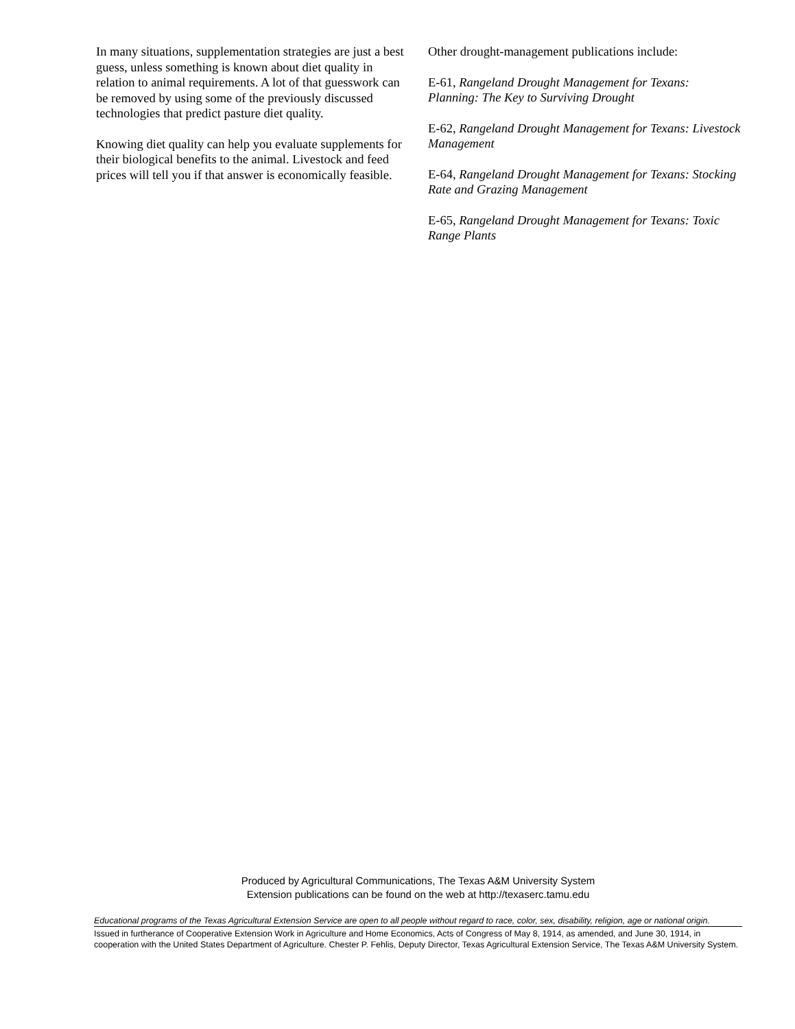In many situations, supplementation strategies are just a best guess, unless something is known about diet quality in relation to animal requirements. A lot of that guesswork can be removed by using some of the previously discussed technologies that predict pasture diet quality.
Knowing diet quality can help you evaluate supplements for their biological benefits to the animal. Livestock and feed prices will tell you if that answer is economically feasible.
Other drought-management publications include:
E-61, Rangeland Drought Management for Texans: Planning: The Key to Surviving Drought
E-62, Rangeland Drought Management for Texans: Livestock Management
E-64, Rangeland Drought Management for Texans: Stocking Rate and Grazing Management
E-65, Rangeland Drought Management for Texans: Toxic Range Plants
Produced by Agricultural Communications, The Texas A&M University System
Extension publications can be found on the web at http://texaserc.tamu.edu
Educational programs of the Texas Agricultural Extension Service are open to all people without regard to race, color, sex, disability, religion, age or national origin.
Issued in furtherance of Cooperative Extension Work in Agriculture and Home Economics, Acts of Congress of May 8, 1914, as amended, and June 30, 1914, in cooperation with the United States Department of Agriculture. Chester P. Fehlis, Deputy Director, Texas Agricultural Extension Service, The Texas A&M University System.